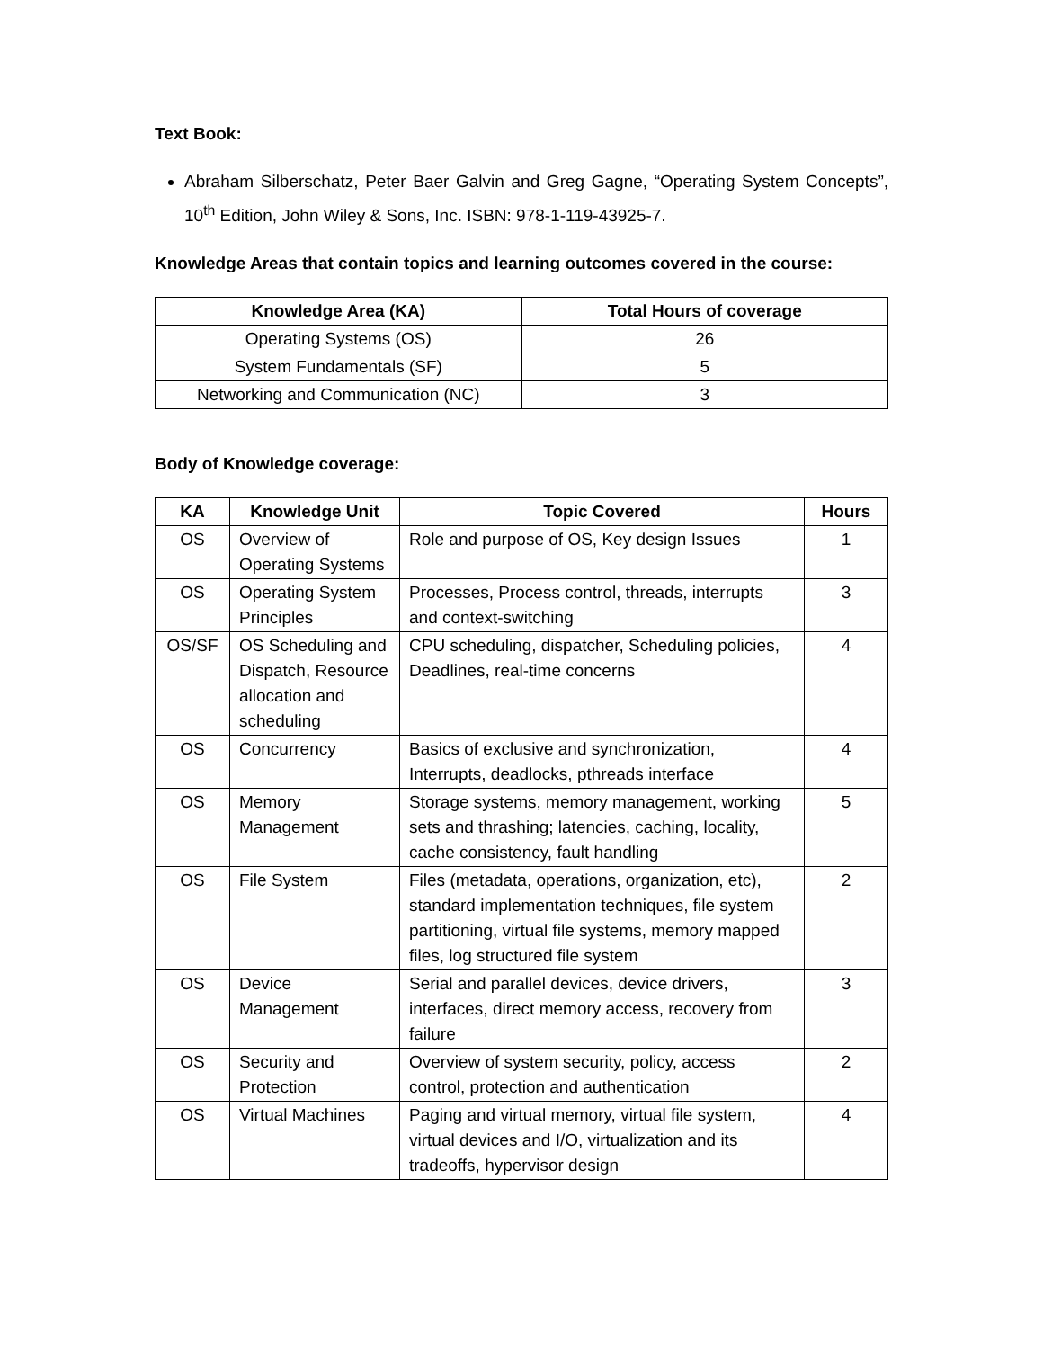Text Book:
Abraham Silberschatz, Peter Baer Galvin and Greg Gagne, “Operating System Concepts”, 10<sup>th</sup> Edition, John Wiley & Sons, Inc. ISBN: 978-1-119-43925-7.
Knowledge Areas that contain topics and learning outcomes covered in the course:
| Knowledge Area (KA) | Total Hours of coverage |
| --- | --- |
| Operating Systems (OS) | 26 |
| System Fundamentals (SF) | 5 |
| Networking and Communication (NC) | 3 |
Body of Knowledge coverage:
| KA | Knowledge Unit | Topic Covered | Hours |
| --- | --- | --- | --- |
| OS | Overview of Operating Systems | Role and purpose of OS, Key design Issues | 1 |
| OS | Operating System Principles | Processes, Process control, threads, interrupts and context-switching | 3 |
| OS/SF | OS Scheduling and Dispatch, Resource allocation and scheduling | CPU scheduling, dispatcher, Scheduling policies, Deadlines, real-time concerns | 4 |
| OS | Concurrency | Basics of exclusive and synchronization, Interrupts, deadlocks, pthreads interface | 4 |
| OS | Memory Management | Storage systems, memory management, working sets and thrashing; latencies, caching, locality, cache consistency, fault handling | 5 |
| OS | File System | Files (metadata, operations, organization, etc), standard implementation techniques, file system partitioning, virtual file systems, memory mapped files, log structured file system | 2 |
| OS | Device Management | Serial and parallel devices, device drivers, interfaces, direct memory access, recovery from failure | 3 |
| OS | Security and Protection | Overview of system security, policy, access control, protection and authentication | 2 |
| OS | Virtual Machines | Paging and virtual memory, virtual file system, virtual devices and I/O, virtualization and its tradeoffs, hypervisor design | 4 |